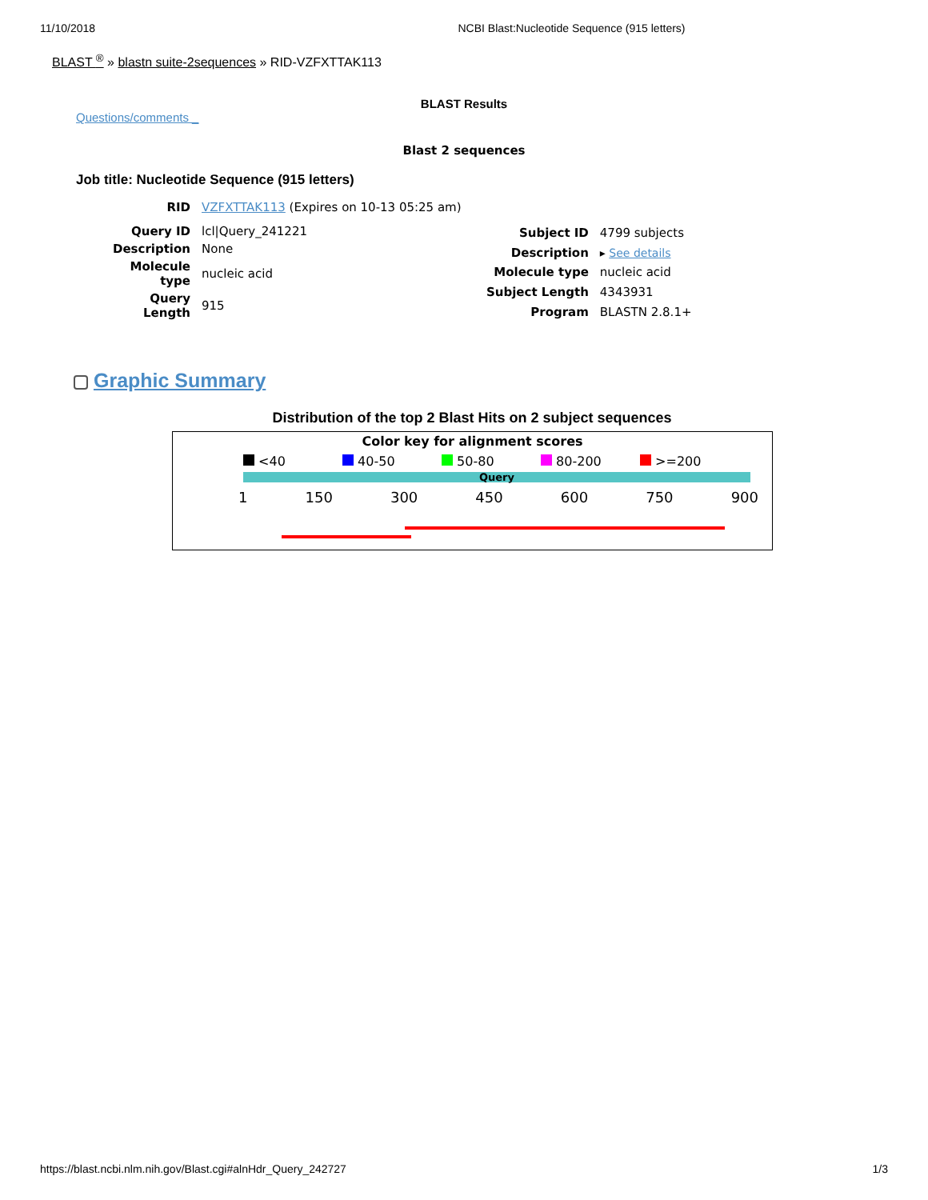11/10/2018 NCBI Blast:Nucleotide Sequence (915 letters)
BLAST <sup>®</sup> » blastn suite-2sequences » RID-VZFXTTAK113
BLAST Results
Questions/comments _
Blast 2 sequences
Job title: Nucleotide Sequence (915 letters)
| RID | VZFXTTAK113 (Expires on 10-13 05:25 am) |
| Query ID | lcl/Query_241221 |
| Description | None |
| Molecule type | nucleic acid |
| Query Length | 915 |
| Subject ID | 4799 subjects |
| Description | ▸ See details |
| Molecule type | nucleic acid |
| Subject Length | 4343931 |
| Program | BLASTN 2.8.1+ |
Graphic Summary
Distribution of the top 2 Blast Hits on 2 subject sequences
Color key for alignment scores
<40 40-50 50-80 80-200 >=200
Query
1 150 300 450 600 750 900
https://blast.ncbi.nlm.nih.gov/Blast.cgi#alnHdr_Query_242727 1/3